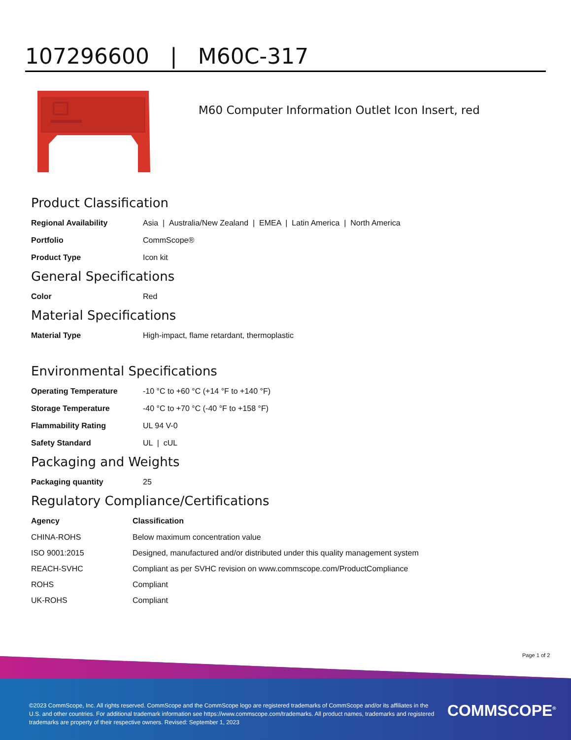107296600 | M60C-317
M60 Computer Information Outlet Icon Insert, red
Product Classification
| Regional Availability | Asia / Australia/New Zealand / EMEA / Latin America / North America |
| Portfolio | CommScope® |
| Product Type | Icon kit |
General Specifications
| Color | Red |
Material Specifications
| Material Type | High-impact, flame retardant, thermoplastic |
Environmental Specifications
| Operating Temperature | -10 °C to +60 °C (+14 °F to +140 °F) |
| Storage Temperature | -40 °C to +70 °C (-40 °F to +158 °F) |
| Flammability Rating | UL 94 V-0 |
| Safety Standard | UL / cUL |
Packaging and Weights
| Packaging quantity | 25 |
Regulatory Compliance/Certifications
| Agency | Classification |
| --- | --- |
| CHINA-ROHS | Below maximum concentration value |
| ISO 9001:2015 | Designed, manufactured and/or distributed under this quality management system |
| REACH-SVHC | Compliant as per SVHC revision on www.commscope.com/ProductCompliance |
| ROHS | Compliant |
| UK-ROHS | Compliant |
Page 1 of 2
©2023 CommScope, Inc. All rights reserved. CommScope and the CommScope logo are registered trademarks of CommScope and/or its affiliates in the U.S. and other countries. For additional trademark information see https://www.commscope.com/trademarks. All product names, trademarks and registered trademarks are property of their respective owners. Revised: September 1, 2023
COMMSCOPE<sup>®</sup>